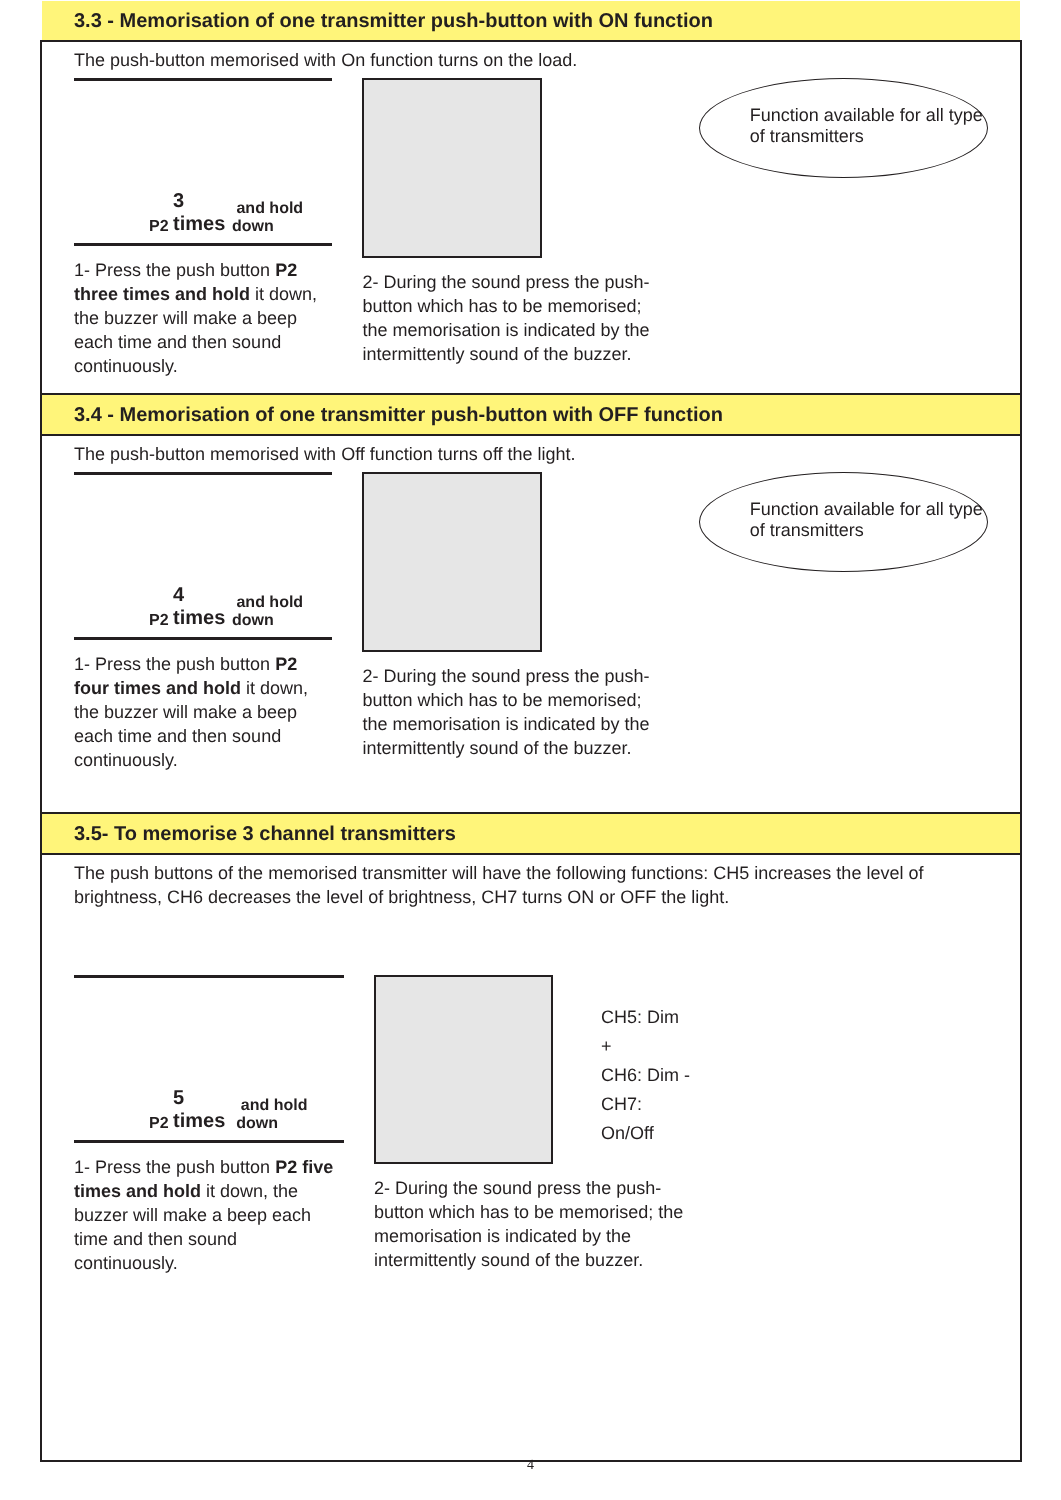3.3 - Memorisation of one transmitter push-button with ON function
The push-button memorised with On function turns on the load.
P2 3 times and hold down
1- Press the push button P2 three times and hold it down, the buzzer will make a beep each time and then sound continuously.
2- During the sound press the push-button which has to be memorised; the memorisation is indicated by the intermittently sound of the buzzer.
Function available for all type of transmitters
3.4 - Memorisation of one transmitter push-button with OFF function
The push-button memorised with Off function turns off the light.
P2 4 times and hold down
1- Press the push button P2 four times and hold it down, the buzzer will make a beep each time and then sound continuously.
2- During the sound press the push-button which has to be memorised; the memorisation is indicated by the intermittently sound of the buzzer.
Function available for all type of transmitters
3.5- To memorise 3 channel transmitters
The push buttons of the memorised transmitter will have the following functions: CH5 increases the level of brightness, CH6 decreases the level of brightness, CH7 turns ON or OFF the light.
P2 5 times and hold down
1- Press the push button P2 five times and hold it down, the buzzer will make a beep each time and then sound continuously.
CH5: Dim +
CH6: Dim -
CH7: On/Off
2- During the sound press the push-button which has to be memorised; the memorisation is indicated by the intermittently sound of the buzzer.
4